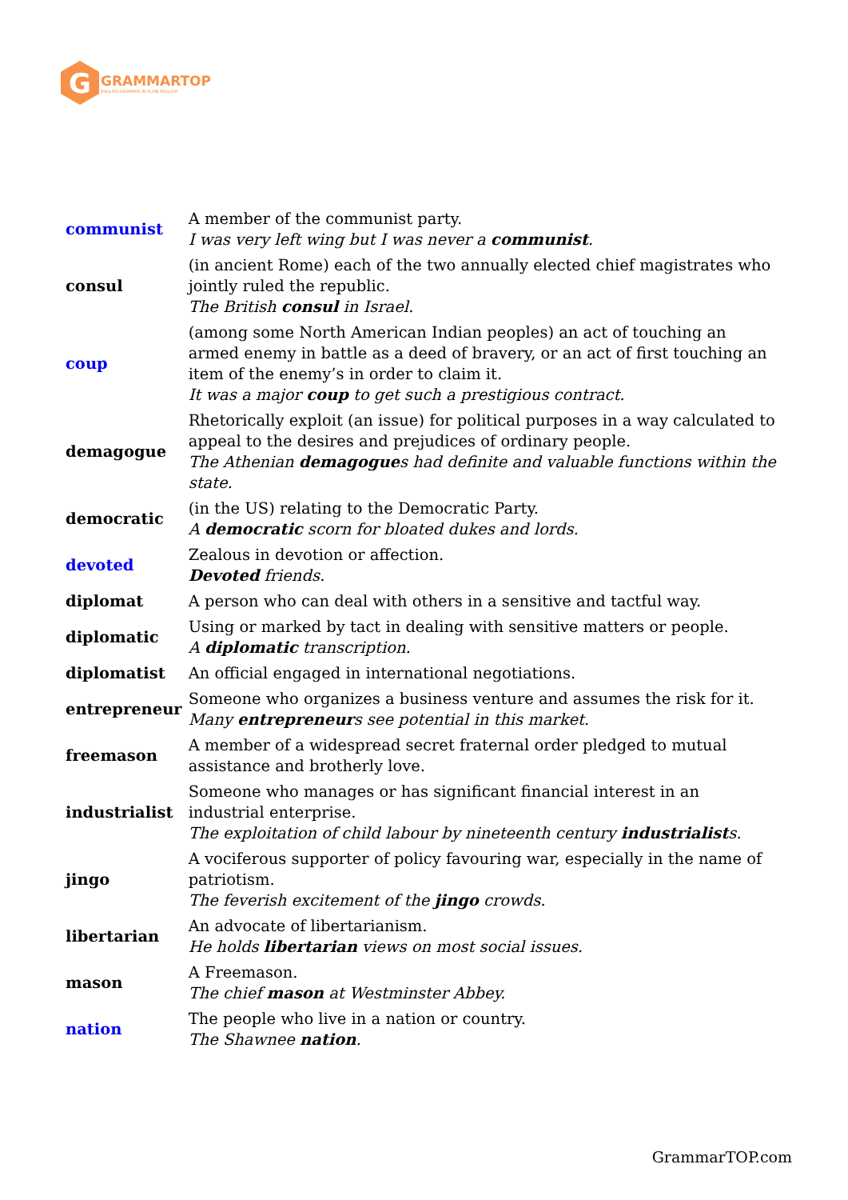G
GRAMMARTOP
ENGLISH GRAMMAR IN PLAIN ENGLISH
| communist | A member of the communist party. I was very left wing but I was never a communist . |
| consul | (in ancient Rome) each of the two annually elected chief magistrates who jointly ruled the republic. The British consul in Israel. |
| coup | (among some North American Indian peoples) an act of touching an armed enemy in battle as a deed of bravery, or an act of first touching an item of the enemy’s in order to claim it. It was a major coup to get such a prestigious contract. |
| demagogue | Rhetorically exploit (an issue) for political purposes in a way calculated to appeal to the desires and prejudices of ordinary people. The Athenian demagogue s had definite and valuable functions within the state. |
| democratic | (in the US) relating to the Democratic Party. A democratic scorn for bloated dukes and lords. |
| devoted | Zealous in devotion or affection. Devoted friends. |
| diplomat | A person who can deal with others in a sensitive and tactful way. |
| diplomatic | Using or marked by tact in dealing with sensitive matters or people. A diplomatic transcription. |
| diplomatist | An official engaged in international negotiations. |
| entrepreneur | Someone who organizes a business venture and assumes the risk for it. Many entrepreneur s see potential in this market. |
| freemason | A member of a widespread secret fraternal order pledged to mutual assistance and brotherly love. |
| industrialist | Someone who manages or has significant financial interest in an industrial enterprise. The exploitation of child labour by nineteenth century industrialist s. |
| jingo | A vociferous supporter of policy favouring war, especially in the name of patriotism. The feverish excitement of the jingo crowds. |
| libertarian | An advocate of libertarianism. He holds libertarian views on most social issues. |
| mason | A Freemason. The chief mason at Westminster Abbey. |
| nation | The people who live in a nation or country. The Shawnee nation . |
GrammarTOP.com